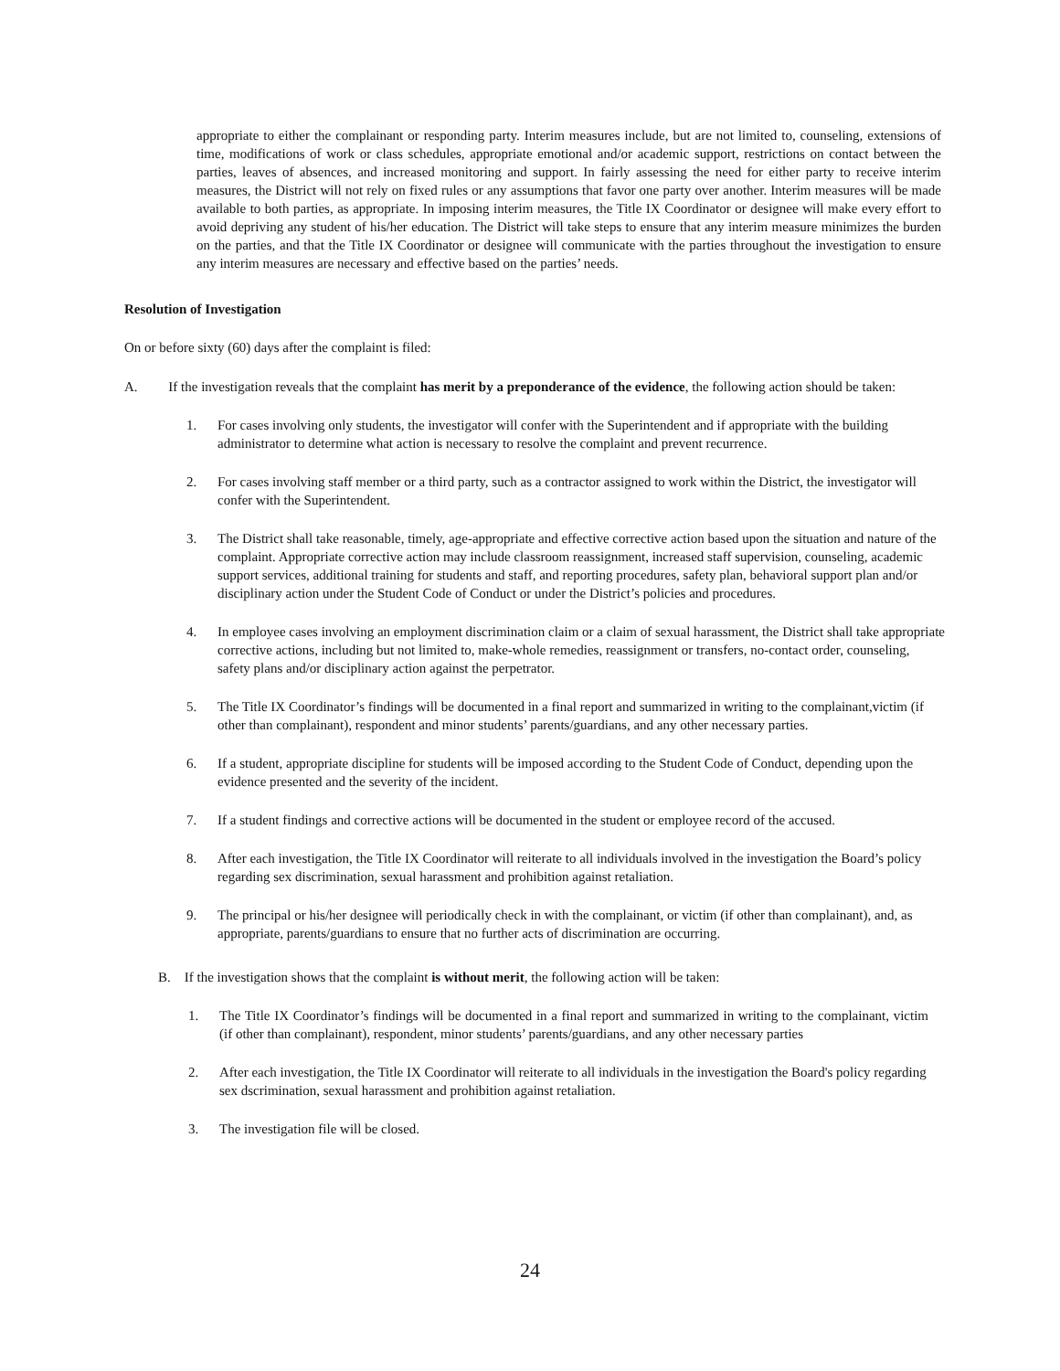appropriate to either the complainant or responding party. Interim measures include, but are not limited to, counseling, extensions of time, modifications of work or class schedules, appropriate emotional and/or academic support, restrictions on contact between the parties, leaves of absences, and increased monitoring and support. In fairly assessing the need for either party to receive interim measures, the District will not rely on fixed rules or any assumptions that favor one party over another. Interim measures will be made available to both parties, as appropriate. In imposing interim measures, the Title IX Coordinator or designee will make every effort to avoid depriving any student of his/her education. The District will take steps to ensure that any interim measure minimizes the burden on the parties, and that the Title IX Coordinator or designee will communicate with the parties throughout the investigation to ensure any interim measures are necessary and effective based on the parties’ needs.
Resolution of Investigation
On or before sixty (60) days after the complaint is filed:
A. If the investigation reveals that the complaint has merit by a preponderance of the evidence, the following action should be taken:
1. For cases involving only students, the investigator will confer with the Superintendent and if appropriate with the building administrator to determine what action is necessary to resolve the complaint and prevent recurrence.
2. For cases involving staff member or a third party, such as a contractor assigned to work within the District, the investigator will confer with the Superintendent.
3. The District shall take reasonable, timely, age-appropriate and effective corrective action based upon the situation and nature of the complaint. Appropriate corrective action may include classroom reassignment, increased staff supervision, counseling, academic support services, additional training for students and staff, and reporting procedures, safety plan, behavioral support plan and/or disciplinary action under the Student Code of Conduct or under the District’s policies and procedures.
4. In employee cases involving an employment discrimination claim or a claim of sexual harassment, the District shall take appropriate corrective actions, including but not limited to, make-whole remedies, reassignment or transfers, no-contact order, counseling, safety plans and/or disciplinary action against the perpetrator.
5. The Title IX Coordinator’s findings will be documented in a final report and summarized in writing to the complainant,victim (if other than complainant), respondent and minor students’ parents/guardians, and any other necessary parties.
6. If a student, appropriate discipline for students will be imposed according to the Student Code of Conduct, depending upon the evidence presented and the severity of the incident.
7. If a student findings and corrective actions will be documented in the student or employee record of the accused.
8. After each investigation, the Title IX Coordinator will reiterate to all individuals involved in the investigation the Board’s policy regarding sex discrimination, sexual harassment and prohibition against retaliation.
9. The principal or his/her designee will periodically check in with the complainant, or victim (if other than complainant), and, as appropriate, parents/guardians to ensure that no further acts of discrimination are occurring.
B. If the investigation shows that the complaint is without merit, the following action will be taken:
1. The Title IX Coordinator’s findings will be documented in a final report and summarized in writing to the complainant, victim (if other than complainant), respondent, minor students’ parents/guardians, and any other necessary parties
2. After each investigation, the Title IX Coordinator will reiterate to all individuals in the investigation the Board's policy regarding sex dscrimination, sexual harassment and prohibition against retaliation.
3. The investigation file will be closed.
24